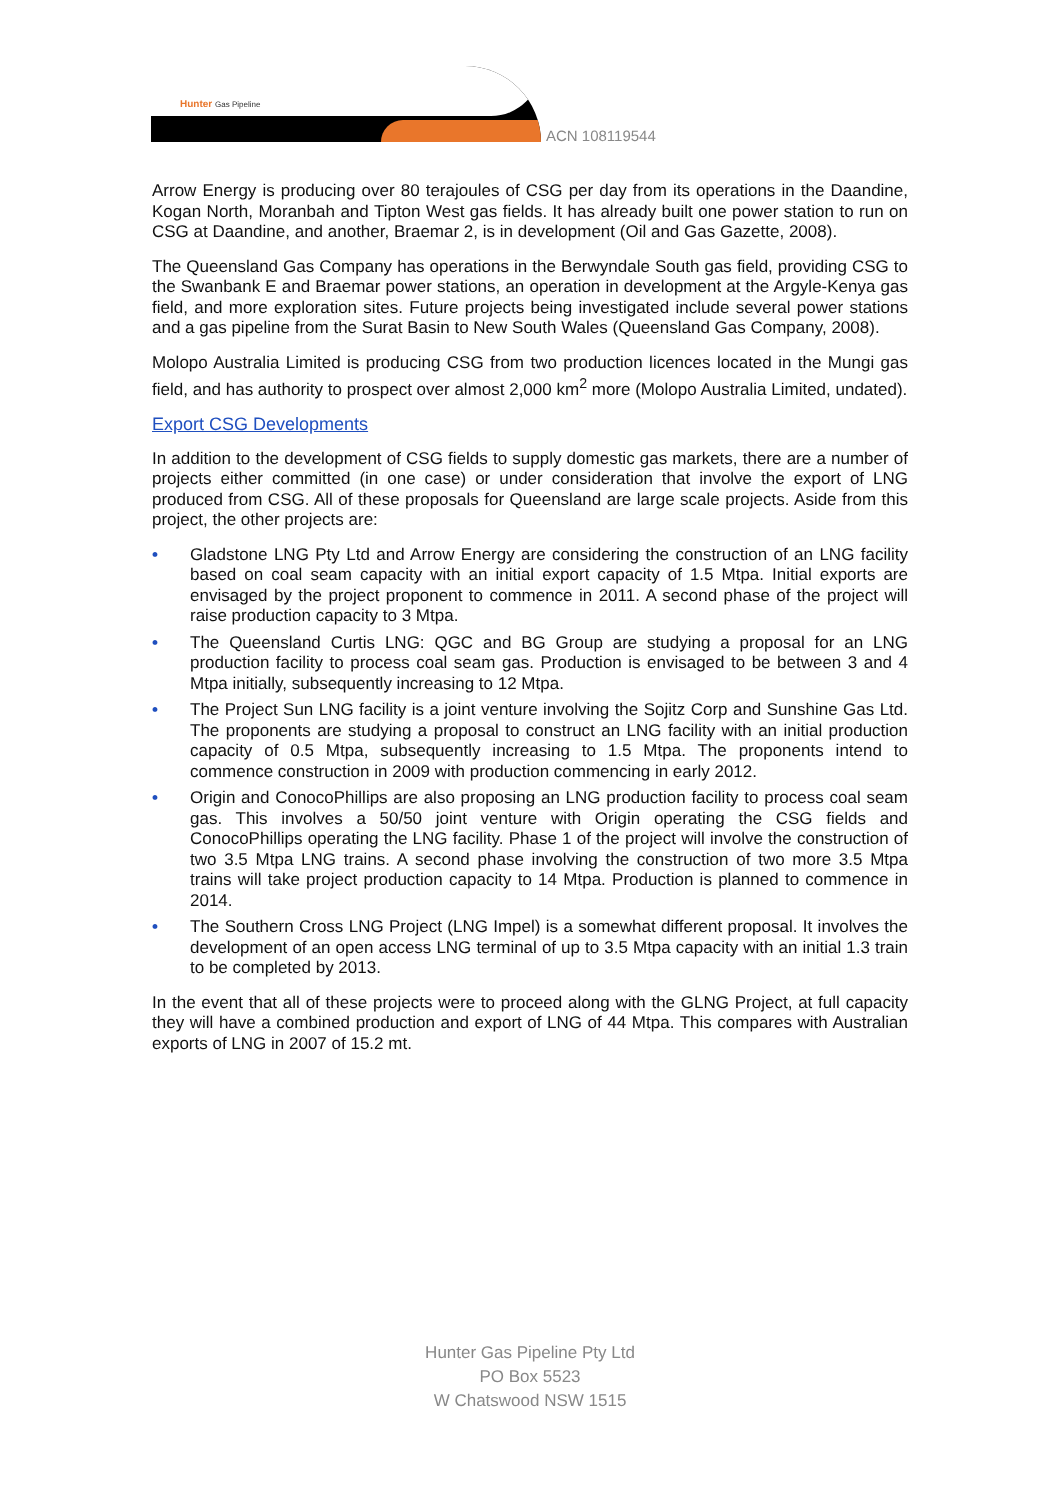Hunter Gas Pipeline
ACN 108119544
Arrow Energy is producing over 80 terajoules of CSG per day from its operations in the Daandine, Kogan North, Moranbah and Tipton West gas fields. It has already built one power station to run on CSG at Daandine, and another, Braemar 2, is in development (Oil and Gas Gazette, 2008).
The Queensland Gas Company has operations in the Berwyndale South gas field, providing CSG to the Swanbank E and Braemar power stations, an operation in development at the Argyle-Kenya gas field, and more exploration sites. Future projects being investigated include several power stations and a gas pipeline from the Surat Basin to New South Wales (Queensland Gas Company, 2008).
Molopo Australia Limited is producing CSG from two production licences located in the Mungi gas field, and has authority to prospect over almost 2,000 km<sup>2</sup> more (Molopo Australia Limited, undated).
Export CSG Developments
In addition to the development of CSG fields to supply domestic gas markets, there are a number of projects either committed (in one case) or under consideration that involve the export of LNG produced from CSG. All of these proposals for Queensland are large scale projects. Aside from this project, the other projects are:
• Gladstone LNG Pty Ltd and Arrow Energy are considering the construction of an LNG facility based on coal seam capacity with an initial export capacity of 1.5 Mtpa. Initial exports are envisaged by the project proponent to commence in 2011. A second phase of the project will raise production capacity to 3 Mtpa.
• The Queensland Curtis LNG: QGC and BG Group are studying a proposal for an LNG production facility to process coal seam gas. Production is envisaged to be between 3 and 4 Mtpa initially, subsequently increasing to 12 Mtpa.
• The Project Sun LNG facility is a joint venture involving the Sojitz Corp and Sunshine Gas Ltd. The proponents are studying a proposal to construct an LNG facility with an initial production capacity of 0.5 Mtpa, subsequently increasing to 1.5 Mtpa. The proponents intend to commence construction in 2009 with production commencing in early 2012.
• Origin and ConocoPhillips are also proposing an LNG production facility to process coal seam gas. This involves a 50/50 joint venture with Origin operating the CSG fields and ConocoPhillips operating the LNG facility. Phase 1 of the project will involve the construction of two 3.5 Mtpa LNG trains. A second phase involving the construction of two more 3.5 Mtpa trains will take project production capacity to 14 Mtpa. Production is planned to commence in 2014.
• The Southern Cross LNG Project (LNG Impel) is a somewhat different proposal. It involves the development of an open access LNG terminal of up to 3.5 Mtpa capacity with an initial 1.3 train to be completed by 2013.
In the event that all of these projects were to proceed along with the GLNG Project, at full capacity they will have a combined production and export of LNG of 44 Mtpa. This compares with Australian exports of LNG in 2007 of 15.2 mt.
Hunter Gas Pipeline Pty Ltd
PO Box 5523
W Chatswood NSW 1515